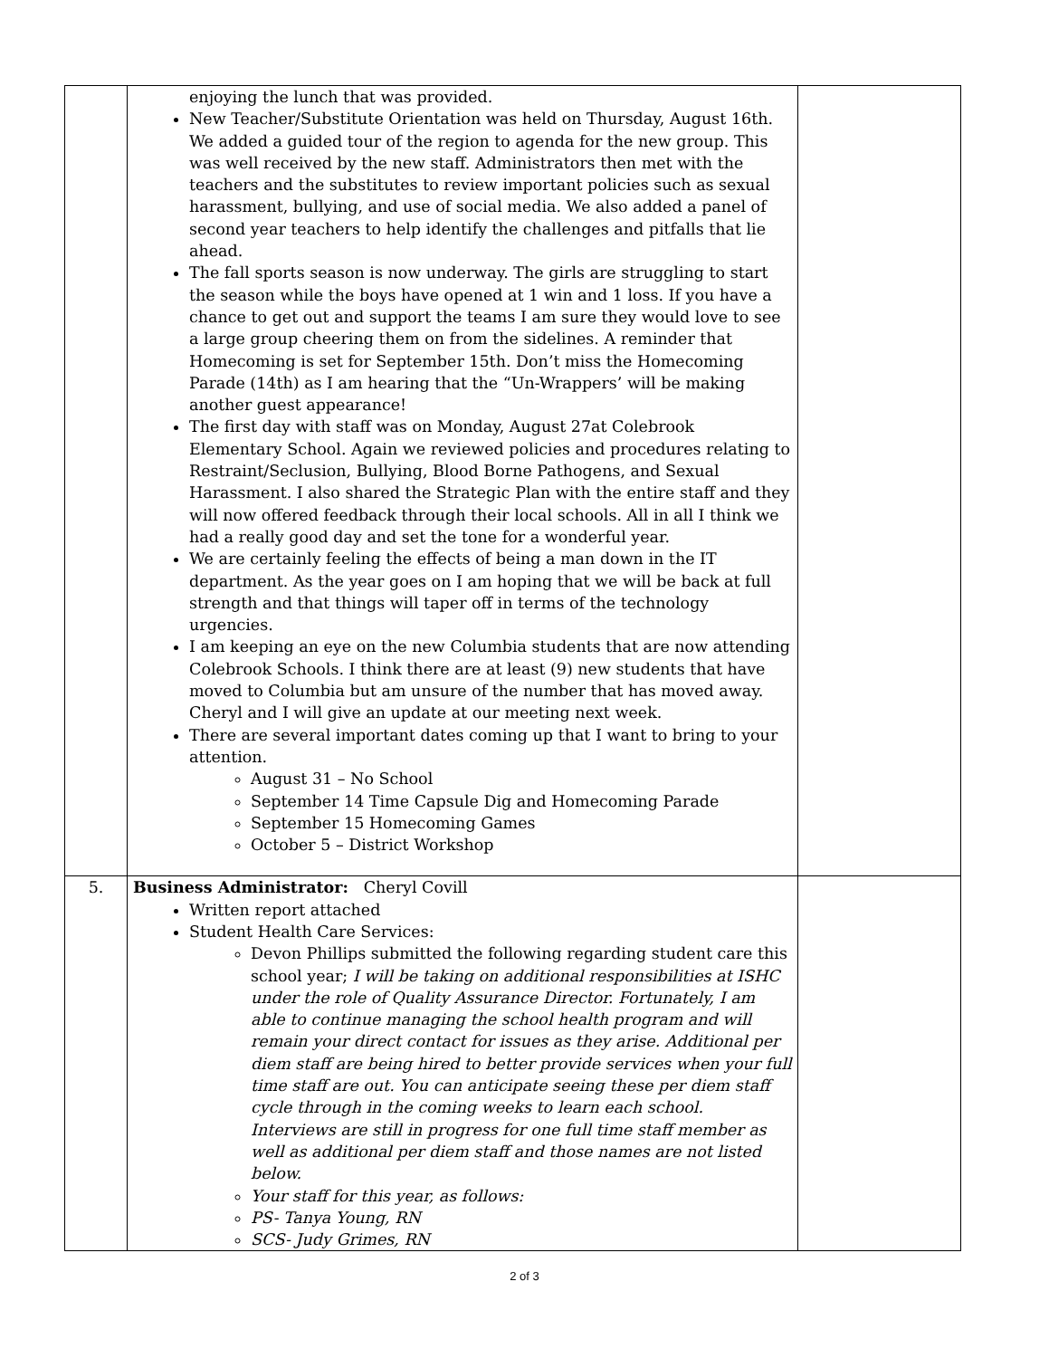| | enjoying the lunch that was provided. New Teacher/Substitute Orientation was held on Thursday, August 16th. We added a guided tour of the region to agenda for the new group. This was well received by the new staff. Administrators then met with the teachers and the substitutes to review important policies such as sexual harassment, bullying, and use of social media. We also added a panel of second year teachers to help identify the challenges and pitfalls that lie ahead. The fall sports season is now underway. The girls are struggling to start the season while the boys have opened at 1 win and 1 loss. If you have a chance to get out and support the teams I am sure they would love to see a large group cheering them on from the sidelines. A reminder that Homecoming is set for September 15th. Don’t miss the Homecoming Parade (14th) as I am hearing that the “Un-Wrappers’ will be making another guest appearance! The first day with staff was on Monday, August 27at Colebrook Elementary School. Again we reviewed policies and procedures relating to Restraint/Seclusion, Bullying, Blood Borne Pathogens, and Sexual Harassment. I also shared the Strategic Plan with the entire staff and they will now offered feedback through their local schools. All in all I think we had a really good day and set the tone for a wonderful year. We are certainly feeling the effects of being a man down in the IT department. As the year goes on I am hoping that we will be back at full strength and that things will taper off in terms of the technology urgencies. I am keeping an eye on the new Columbia students that are now attending Colebrook Schools. I think there are at least (9) new students that have moved to Columbia but am unsure of the number that has moved away. Cheryl and I will give an update at our meeting next week. There are several important dates coming up that I want to bring to your attention. August 31 – No School September 14 Time Capsule Dig and Homecoming Parade September 15 Homecoming Games October 5 – District Workshop | |
| 5. | Business Administrator: Cheryl Covill Written report attached Student Health Care Services: Devon Phillips submitted the following regarding student care this school year; I will be taking on additional responsibilities at ISHC under the role of Quality Assurance Director. Fortunately, I am able to continue managing the school health program and will remain your direct contact for issues as they arise. Additional per diem staff are being hired to better provide services when your full time staff are out. You can anticipate seeing these per diem staff cycle through in the coming weeks to learn each school. Interviews are still in progress for one full time staff member as well as additional per diem staff and those names are not listed below. Your staff for this year, as follows: PS- Tanya Young, RN SCS- Judy Grimes, RN | |
2 of 3